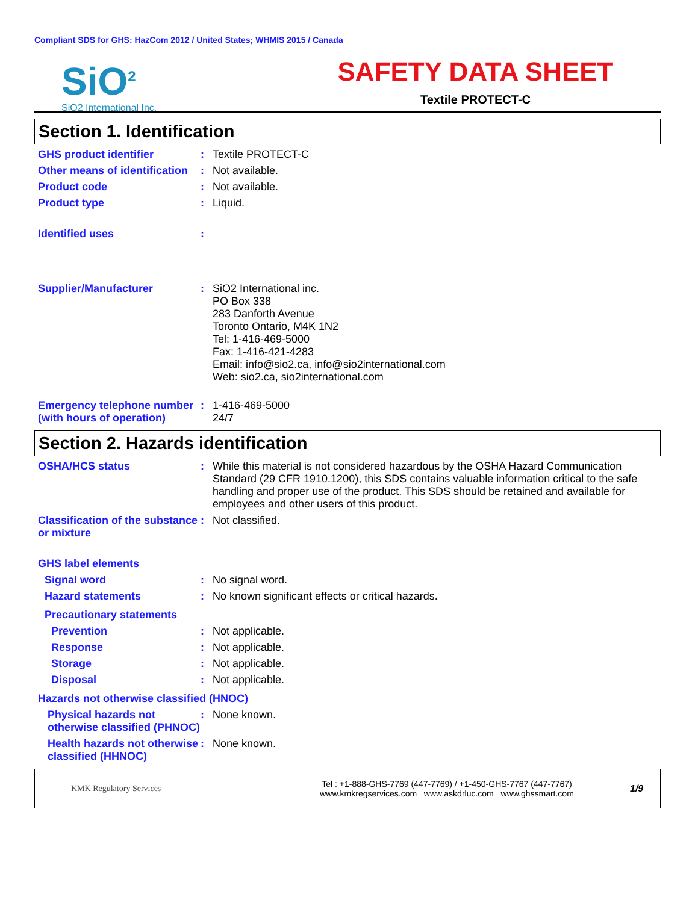Compliant SDS for GHS: HazCom 2012 / United States; WHMIS 2015 / Canada
SiO<sup>2</sup>
SiO2 International Inc.
SAFETY DATA SHEET
Textile PROTECT-C
Section 1. Identification
GHS product identifier :
Textile PROTECT-C
Other means of identification
:
Not available.
Product code :
Not available.
Product type :
Liquid.
Identified uses :
Supplier/Manufacturer :
SiO2 International inc.
PO Box 338
283 Danforth Avenue
Toronto Ontario, M4K 1N2
Tel: 1-416-469-5000
Fax: 1-416-421-4283
Email: info@sio2.ca, info@sio2international.com
Web: sio2.ca, sio2international.com
Emergency telephone number (with hours of operation)
:
1-416-469-5000
24/7
Section 2. Hazards identification
OSHA/HCS status :
While this material is not considered hazardous by the OSHA Hazard Communication Standard (29 CFR 1910.1200), this SDS contains valuable information critical to the safe handling and proper use of the product. This SDS should be retained and available for employees and other users of this product.
Classification of the substance or mixture
:
Not classified.
GHS label elements
Signal word :
No signal word.
Hazard statements :
No known significant effects or critical hazards.
Precautionary statements
Prevention :
Not applicable.
Response :
Not applicable.
Storage :
Not applicable.
Disposal :
Not applicable.
Hazards not otherwise classified (HNOC)
Physical hazards not otherwise classified (PHNOC)
:
None known.
Health hazards not otherwise classified (HHNOC)
:
None known.
KMK Regulatory Services
Tel : +1-888-GHS-7769 (447-7769) / +1-450-GHS-7767 (447-7767)
www.kmkregservices.com www.askdrluc.com www.ghssmart.com
1/9